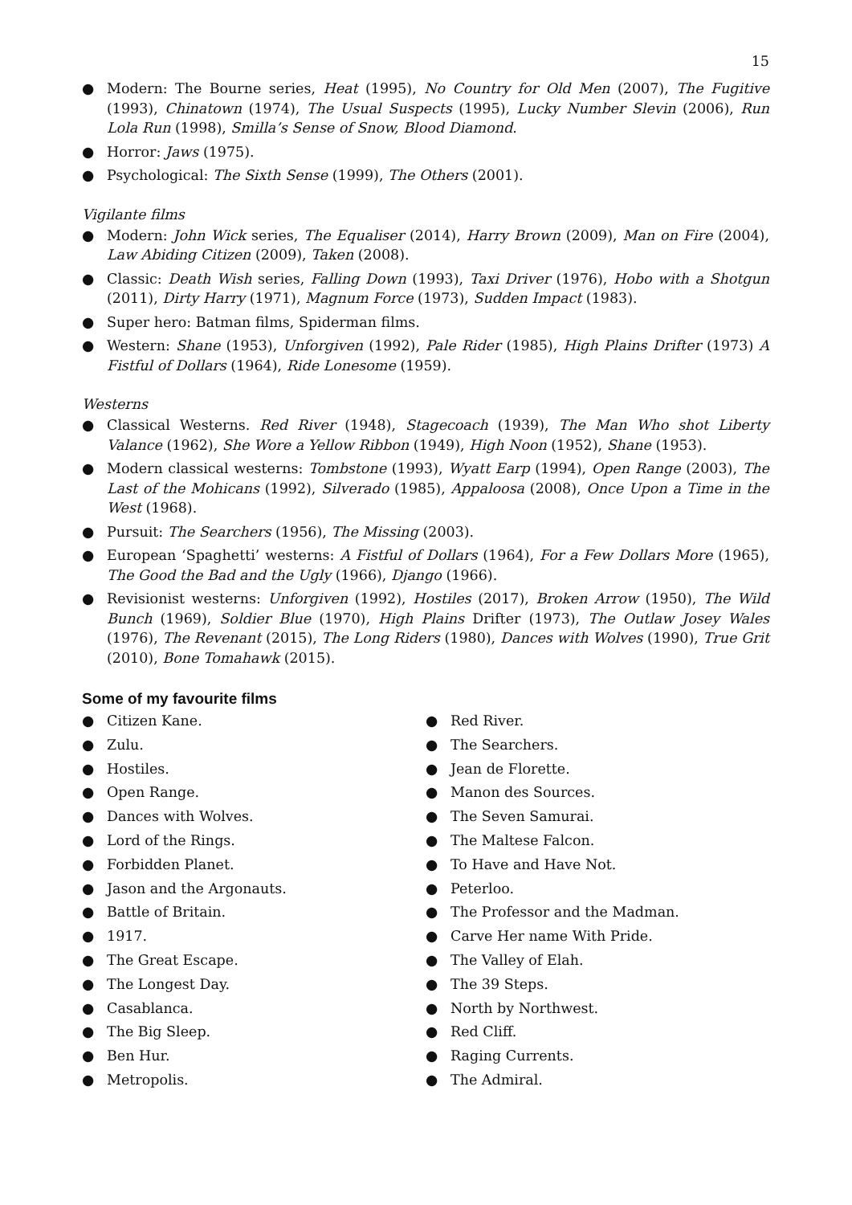15
● Modern: The Bourne series, Heat (1995), No Country for Old Men (2007), The Fugitive (1993), Chinatown (1974), The Usual Suspects (1995), Lucky Number Slevin (2006), Run Lola Run (1998), Smilla’s Sense of Snow, Blood Diamond.
● Horror: Jaws (1975).
● Psychological: The Sixth Sense (1999), The Others (2001).
Vigilante films
● Modern: John Wick series, The Equaliser (2014), Harry Brown (2009), Man on Fire (2004), Law Abiding Citizen (2009), Taken (2008).
● Classic: Death Wish series, Falling Down (1993), Taxi Driver (1976), Hobo with a Shotgun (2011), Dirty Harry (1971), Magnum Force (1973), Sudden Impact (1983).
● Super hero: Batman films, Spiderman films.
● Western: Shane (1953), Unforgiven (1992), Pale Rider (1985), High Plains Drifter (1973) A Fistful of Dollars (1964), Ride Lonesome (1959).
Westerns
● Classical Westerns. Red River (1948), Stagecoach (1939), The Man Who shot Liberty Valance (1962), She Wore a Yellow Ribbon (1949), High Noon (1952), Shane (1953).
● Modern classical westerns: Tombstone (1993), Wyatt Earp (1994), Open Range (2003), The Last of the Mohicans (1992), Silverado (1985), Appaloosa (2008), Once Upon a Time in the West (1968).
● Pursuit: The Searchers (1956), The Missing (2003).
● European ‘Spaghetti’ westerns: A Fistful of Dollars (1964), For a Few Dollars More (1965), The Good the Bad and the Ugly (1966), Django (1966).
● Revisionist westerns: Unforgiven (1992), Hostiles (2017), Broken Arrow (1950), The Wild Bunch (1969), Soldier Blue (1970), High Plains Drifter (1973), The Outlaw Josey Wales (1976), The Revenant (2015), The Long Riders (1980), Dances with Wolves (1990), True Grit (2010), Bone Tomahawk (2015).
Some of my favourite films
● Citizen Kane.
● Zulu.
● Hostiles.
● Open Range.
● Dances with Wolves.
● Lord of the Rings.
● Forbidden Planet.
● Jason and the Argonauts.
● Battle of Britain.
● 1917.
● The Great Escape.
● The Longest Day.
● Casablanca.
● The Big Sleep.
● Ben Hur.
● Metropolis.
● Red River.
● The Searchers.
● Jean de Florette.
● Manon des Sources.
● The Seven Samurai.
● The Maltese Falcon.
● To Have and Have Not.
● Peterloo.
● The Professor and the Madman.
● Carve Her name With Pride.
● The Valley of Elah.
● The 39 Steps.
● North by Northwest.
● Red Cliff.
● Raging Currents.
● The Admiral.